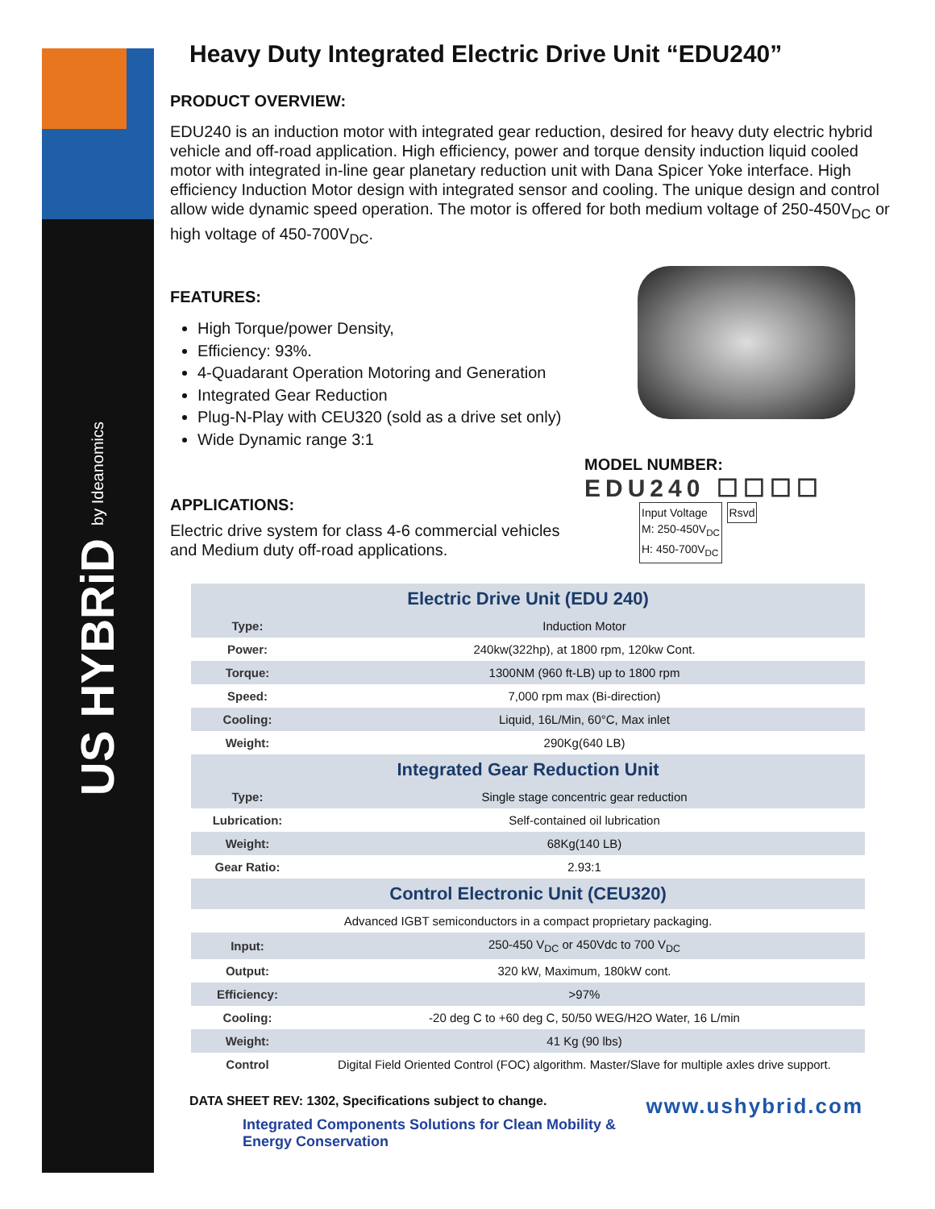US HYBRiD by Ideanomics
Heavy Duty Integrated Electric Drive Unit “EDU240”
PRODUCT OVERVIEW:
EDU240 is an induction motor with integrated gear reduction, desired for heavy duty electric hybrid vehicle and off-road application. High efficiency, power and torque density induction liquid cooled motor with integrated in-line gear planetary reduction unit with Dana Spicer Yoke interface. High efficiency Induction Motor design with integrated sensor and cooling. The unique design and control allow wide dynamic speed operation. The motor is offered for both medium voltage of 250-450V<sub>DC</sub> or high voltage of 450-700V<sub>DC</sub>.
FEATURES:
High Torque/power Density,
Efficiency: 93%.
4-Quadarant Operation Motoring and Generation
Integrated Gear Reduction
Plug-N-Play with CEU320 (sold as a drive set only)
Wide Dynamic range 3:1
APPLICATIONS:
Electric drive system for class 4-6 commercial vehicles
and Medium duty off-road applications.
MODEL NUMBER:
EDU240 ☐☐☐☐
Input Voltage
M: 250-450V<sub>DC</sub>
H: 450-700V<sub>DC</sub> Rsvd
| Electric Drive Unit (EDU 240) | |
| --- | --- |
| Type: | Induction Motor |
| Power: | 240kw(322hp), at 1800 rpm, 120kw Cont. |
| Torque: | 1300NM (960 ft-LB) up to 1800 rpm |
| Speed: | 7,000 rpm max (Bi-direction) |
| Cooling: | Liquid, 16L/Min, 60°C, Max inlet |
| Weight: | 290Kg(640 LB) |
| Integrated Gear Reduction Unit | |
| Type: | Single stage concentric gear reduction |
| Lubrication: | Self-contained oil lubrication |
| Weight: | 68Kg(140 LB) |
| Gear Ratio: | 2.93:1 |
| Control Electronic Unit (CEU320) | |
| Advanced IGBT semiconductors in a compact proprietary packaging. | |
| Input: | 250-450 V<sub>DC</sub> or 450Vdc to 700 V<sub>DC</sub> |
| Output: | 320 kW, Maximum, 180kW cont. |
| Efficiency: | >97% |
| Cooling: | -20 deg C to +60 deg C, 50/50 WEG/H2O Water, 16 L/min |
| Weight: | 41 Kg (90 lbs) |
| Control | Digital Field Oriented Control (FOC) algorithm. Master/Slave for multiple axles drive support. |
DATA SHEET REV: 1302, Specifications subject to change. www.ushybrid.com
Integrated Components Solutions for Clean Mobility & Energy Conservation